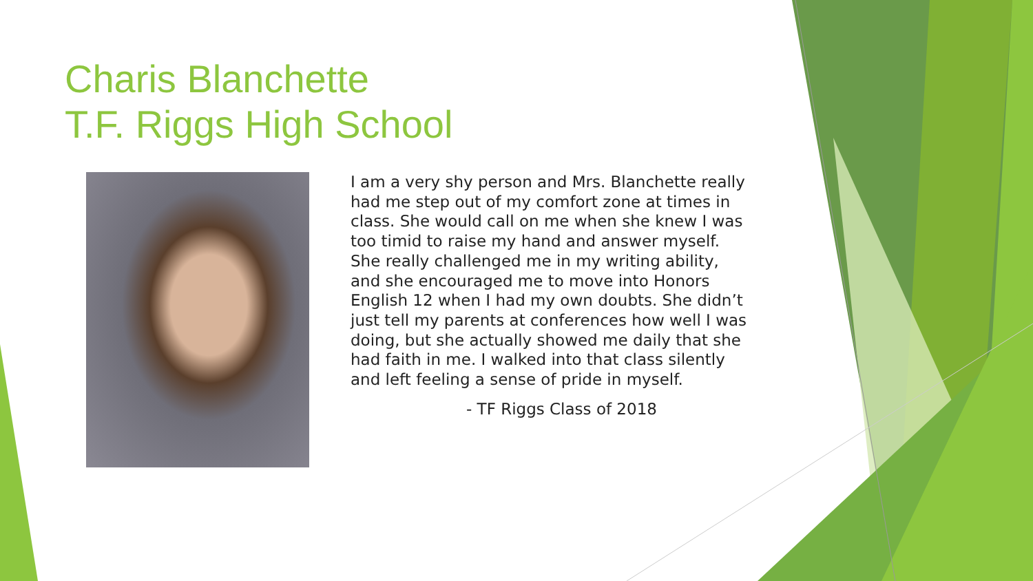Charis Blanchette
T.F. Riggs High School
I am a very shy person and Mrs. Blanchette really had me step out of my comfort zone at times in class. She would call on me when she knew I was too timid to raise my hand and answer myself. She really challenged me in my writing ability, and she encouraged me to move into Honors English 12 when I had my own doubts. She didn’t just tell my parents at conferences how well I was doing, but she actually showed me daily that she had faith in me. I walked into that class silently and left feeling a sense of pride in myself.
- TF Riggs Class of 2018